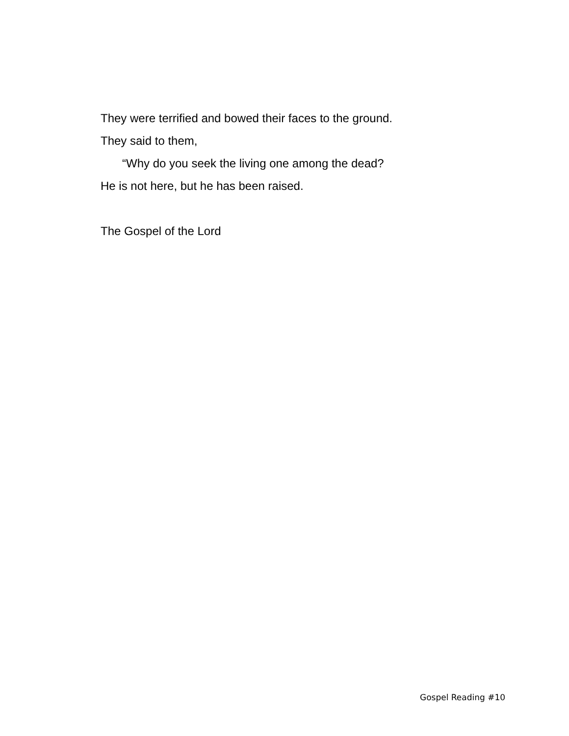They were terrified and bowed their faces to the ground.
They said to them,
“Why do you seek the living one among the dead?
He is not here, but he has been raised.
The Gospel of the Lord
Gospel Reading #10